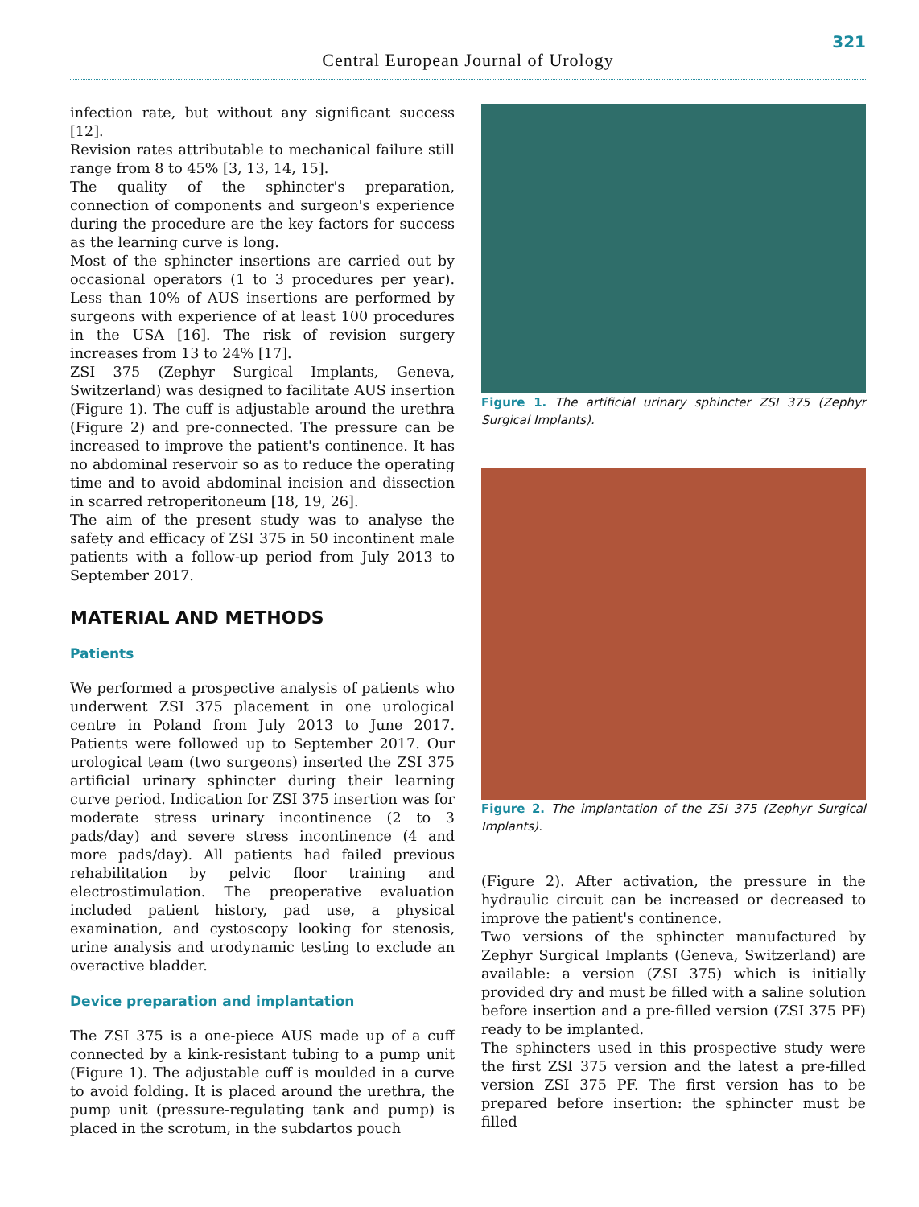321
Central European Journal of Urology
infection rate, but without any significant success [12].
Revision rates attributable to mechanical failure still range from 8 to 45% [3, 13, 14, 15].
The quality of the sphincter's preparation, connection of components and surgeon's experience during the procedure are the key factors for success as the learning curve is long.
Most of the sphincter insertions are carried out by occasional operators (1 to 3 procedures per year). Less than 10% of AUS insertions are performed by surgeons with experience of at least 100 procedures in the USA [16]. The risk of revision surgery increases from 13 to 24% [17].
ZSI 375 (Zephyr Surgical Implants, Geneva, Switzerland) was designed to facilitate AUS insertion (Figure 1). The cuff is adjustable around the urethra (Figure 2) and pre-connected. The pressure can be increased to improve the patient's continence. It has no abdominal reservoir so as to reduce the operating time and to avoid abdominal incision and dissection in scarred retroperitoneum [18, 19, 26].
The aim of the present study was to analyse the safety and efficacy of ZSI 375 in 50 incontinent male patients with a follow-up period from July 2013 to September 2017.
MATERIAL AND METHODS
Patients
We performed a prospective analysis of patients who underwent ZSI 375 placement in one urological centre in Poland from July 2013 to June 2017. Patients were followed up to September 2017. Our urological team (two surgeons) inserted the ZSI 375 artificial urinary sphincter during their learning curve period. Indication for ZSI 375 insertion was for moderate stress urinary incontinence (2 to 3 pads/day) and severe stress incontinence (4 and more pads/day). All patients had failed previous rehabilitation by pelvic floor training and electrostimulation. The preoperative evaluation included patient history, pad use, a physical examination, and cystoscopy looking for stenosis, urine analysis and urodynamic testing to exclude an overactive bladder.
Device preparation and implantation
The ZSI 375 is a one-piece AUS made up of a cuff connected by a kink-resistant tubing to a pump unit (Figure 1). The adjustable cuff is moulded in a curve to avoid folding. It is placed around the urethra, the pump unit (pressure-regulating tank and pump) is placed in the scrotum, in the subdartos pouch
Figure 1. The artificial urinary sphincter ZSI 375 (Zephyr Surgical Implants).
Figure 2. The implantation of the ZSI 375 (Zephyr Surgical Implants).
(Figure 2). After activation, the pressure in the hydraulic circuit can be increased or decreased to improve the patient's continence.
Two versions of the sphincter manufactured by Zephyr Surgical Implants (Geneva, Switzerland) are available: a version (ZSI 375) which is initially provided dry and must be filled with a saline solution before insertion and a pre-filled version (ZSI 375 PF) ready to be implanted.
The sphincters used in this prospective study were the first ZSI 375 version and the latest a pre-filled version ZSI 375 PF. The first version has to be prepared before insertion: the sphincter must be filled